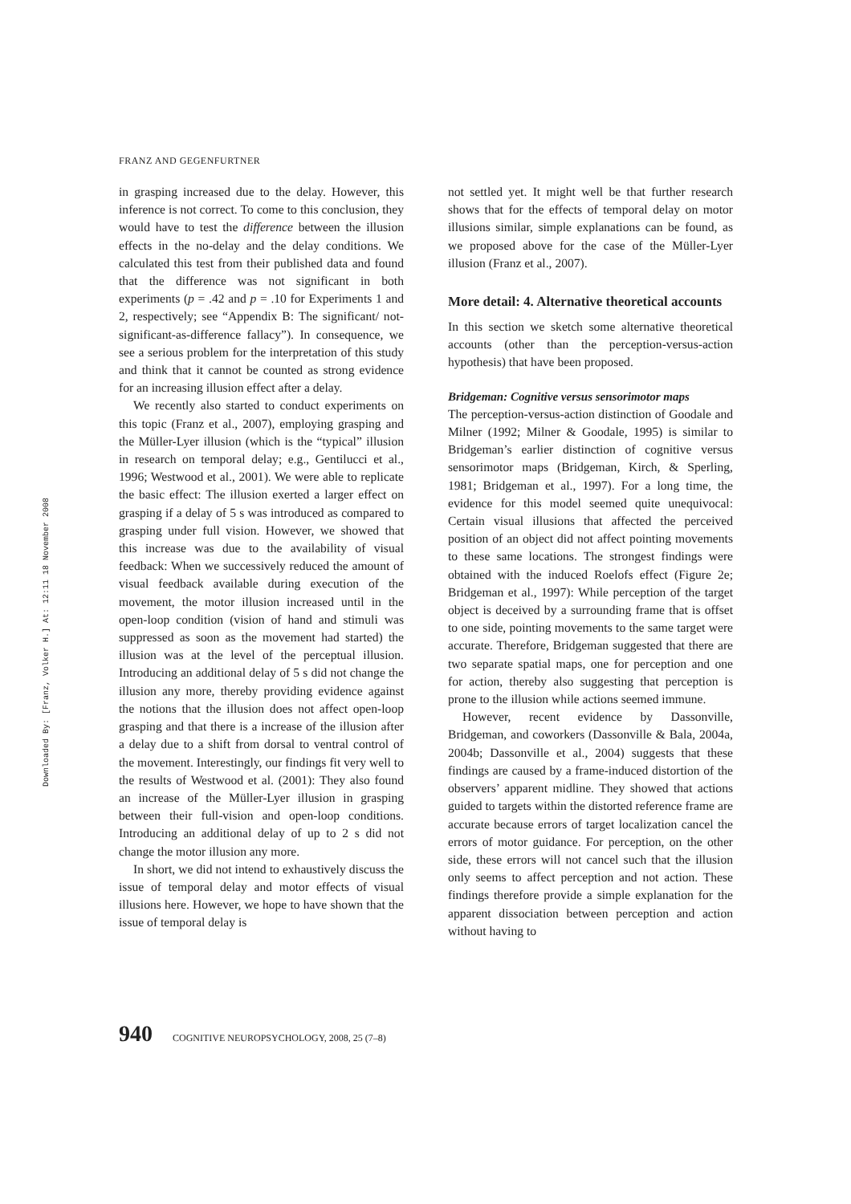Downloaded By: [Franz, Volker H.] At: 12:11 18 November 2008
FRANZ AND GEGENFURTNER
in grasping increased due to the delay. However, this inference is not correct. To come to this conclusion, they would have to test the difference between the illusion effects in the no-delay and the delay conditions. We calculated this test from their published data and found that the difference was not significant in both experiments (p = .42 and p = .10 for Experiments 1 and 2, respectively; see “Appendix B: The significant/ not-significant-as-difference fallacy”). In consequence, we see a serious problem for the interpretation of this study and think that it cannot be counted as strong evidence for an increasing illusion effect after a delay.
We recently also started to conduct experiments on this topic (Franz et al., 2007), employing grasping and the Müller-Lyer illusion (which is the “typical” illusion in research on temporal delay; e.g., Gentilucci et al., 1996; Westwood et al., 2001). We were able to replicate the basic effect: The illusion exerted a larger effect on grasping if a delay of 5 s was introduced as compared to grasping under full vision. However, we showed that this increase was due to the availability of visual feedback: When we successively reduced the amount of visual feedback available during execution of the movement, the motor illusion increased until in the open-loop condition (vision of hand and stimuli was suppressed as soon as the movement had started) the illusion was at the level of the perceptual illusion. Introducing an additional delay of 5 s did not change the illusion any more, thereby providing evidence against the notions that the illusion does not affect open-loop grasping and that there is a increase of the illusion after a delay due to a shift from dorsal to ventral control of the movement. Interestingly, our findings fit very well to the results of Westwood et al. (2001): They also found an increase of the Müller-Lyer illusion in grasping between their full-vision and open-loop conditions. Introducing an additional delay of up to 2 s did not change the motor illusion any more.
In short, we did not intend to exhaustively discuss the issue of temporal delay and motor effects of visual illusions here. However, we hope to have shown that the issue of temporal delay is
not settled yet. It might well be that further research shows that for the effects of temporal delay on motor illusions similar, simple explanations can be found, as we proposed above for the case of the Müller-Lyer illusion (Franz et al., 2007).
More detail: 4. Alternative theoretical accounts
In this section we sketch some alternative theoretical accounts (other than the perception-versus-action hypothesis) that have been proposed.
Bridgeman: Cognitive versus sensorimotor maps
The perception-versus-action distinction of Goodale and Milner (1992; Milner & Goodale, 1995) is similar to Bridgeman’s earlier distinction of cognitive versus sensorimotor maps (Bridgeman, Kirch, & Sperling, 1981; Bridgeman et al., 1997). For a long time, the evidence for this model seemed quite unequivocal: Certain visual illusions that affected the perceived position of an object did not affect pointing movements to these same locations. The strongest findings were obtained with the induced Roelofs effect (Figure 2e; Bridgeman et al., 1997): While perception of the target object is deceived by a surrounding frame that is offset to one side, pointing movements to the same target were accurate. Therefore, Bridgeman suggested that there are two separate spatial maps, one for perception and one for action, thereby also suggesting that perception is prone to the illusion while actions seemed immune.
However, recent evidence by Dassonville, Bridgeman, and coworkers (Dassonville & Bala, 2004a, 2004b; Dassonville et al., 2004) suggests that these findings are caused by a frame-induced distortion of the observers’ apparent midline. They showed that actions guided to targets within the distorted reference frame are accurate because errors of target localization cancel the errors of motor guidance. For perception, on the other side, these errors will not cancel such that the illusion only seems to affect perception and not action. These findings therefore provide a simple explanation for the apparent dissociation between perception and action without having to
940 COGNITIVE NEUROPSYCHOLOGY, 2008, 25 (7–8)